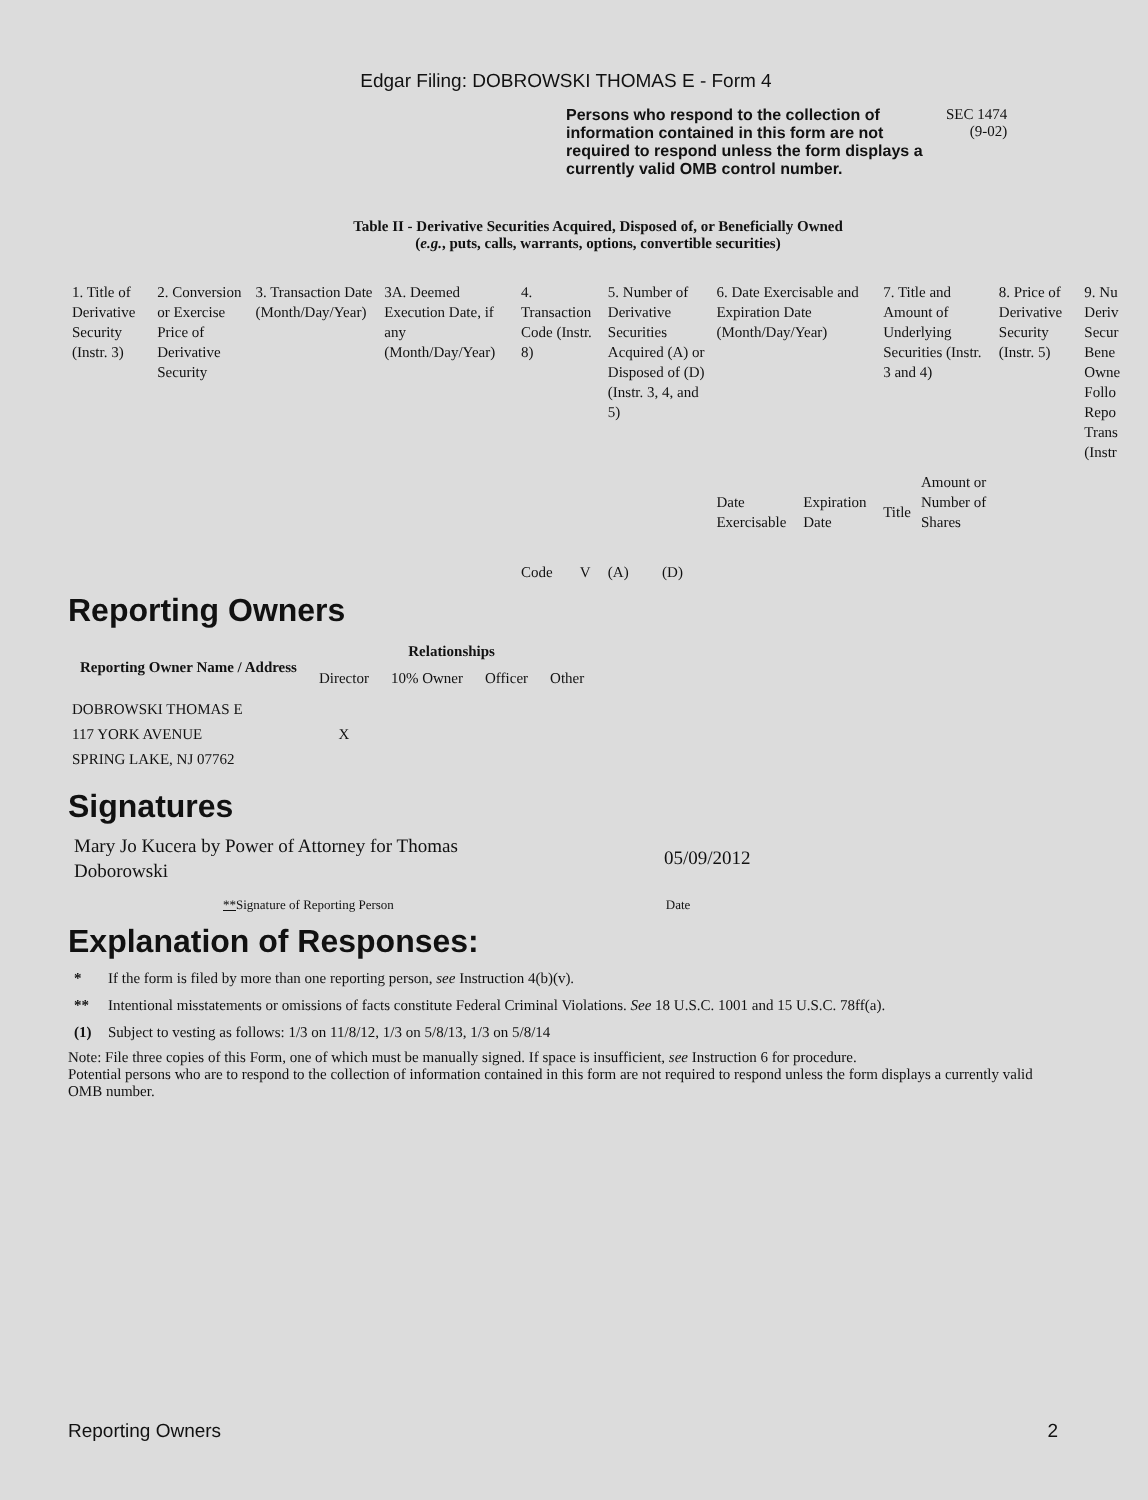Edgar Filing: DOBROWSKI THOMAS E - Form 4
Persons who respond to the collection of information contained in this form are not required to respond unless the form displays a currently valid OMB control number.
SEC 1474
(9-02)
Table II - Derivative Securities Acquired, Disposed of, or Beneficially Owned
(e.g., puts, calls, warrants, options, convertible securities)
| 1. Title of Derivative Security (Instr. 3) | 2. Conversion or Exercise Price of Derivative Security | 3. Transaction Date (Month/Day/Year) | 3A. Deemed Execution Date, if any (Month/Day/Year) | 4. Transaction Code (Instr. 8) | | 5. Number of Derivative Securities Acquired (A) or Disposed of (D) (Instr. 3, 4, and 5) | | 6. Date Exercisable and Expiration Date (Month/Day/Year) | | 7. Title and Amount of Underlying Securities (Instr. 3 and 4) | | 8. Price of Derivative Security (Instr. 5) | 9. Nu Deriv Secur Bene Owne Follo Repo Trans (Instr |
| | | | | Code | V | (A) | (D) | Date Exercisable | Expiration Date | Title | Amount or Number of Shares | | |
Reporting Owners
| Reporting Owner Name / Address | Relationships | | | |
| --- | --- | --- | --- | --- |
| | Director | 10% Owner | Officer | Other |
| DOBROWSKI THOMAS E 117 YORK AVENUE SPRING LAKE, NJ 07762 | X | | | |
Signatures
Mary Jo Kucera by Power of Attorney for Thomas Doborowski
05/09/2012
**Signature of Reporting Person
Date
Explanation of Responses:
* If the form is filed by more than one reporting person, see Instruction 4(b)(v).
** Intentional misstatements or omissions of facts constitute Federal Criminal Violations. See 18 U.S.C. 1001 and 15 U.S.C. 78ff(a).
(1) Subject to vesting as follows: 1/3 on 11/8/12, 1/3 on 5/8/13, 1/3 on 5/8/14
Note: File three copies of this Form, one of which must be manually signed. If space is insufficient, see Instruction 6 for procedure.
Potential persons who are to respond to the collection of information contained in this form are not required to respond unless the form displays a currently valid OMB number.
Reporting Owners 2